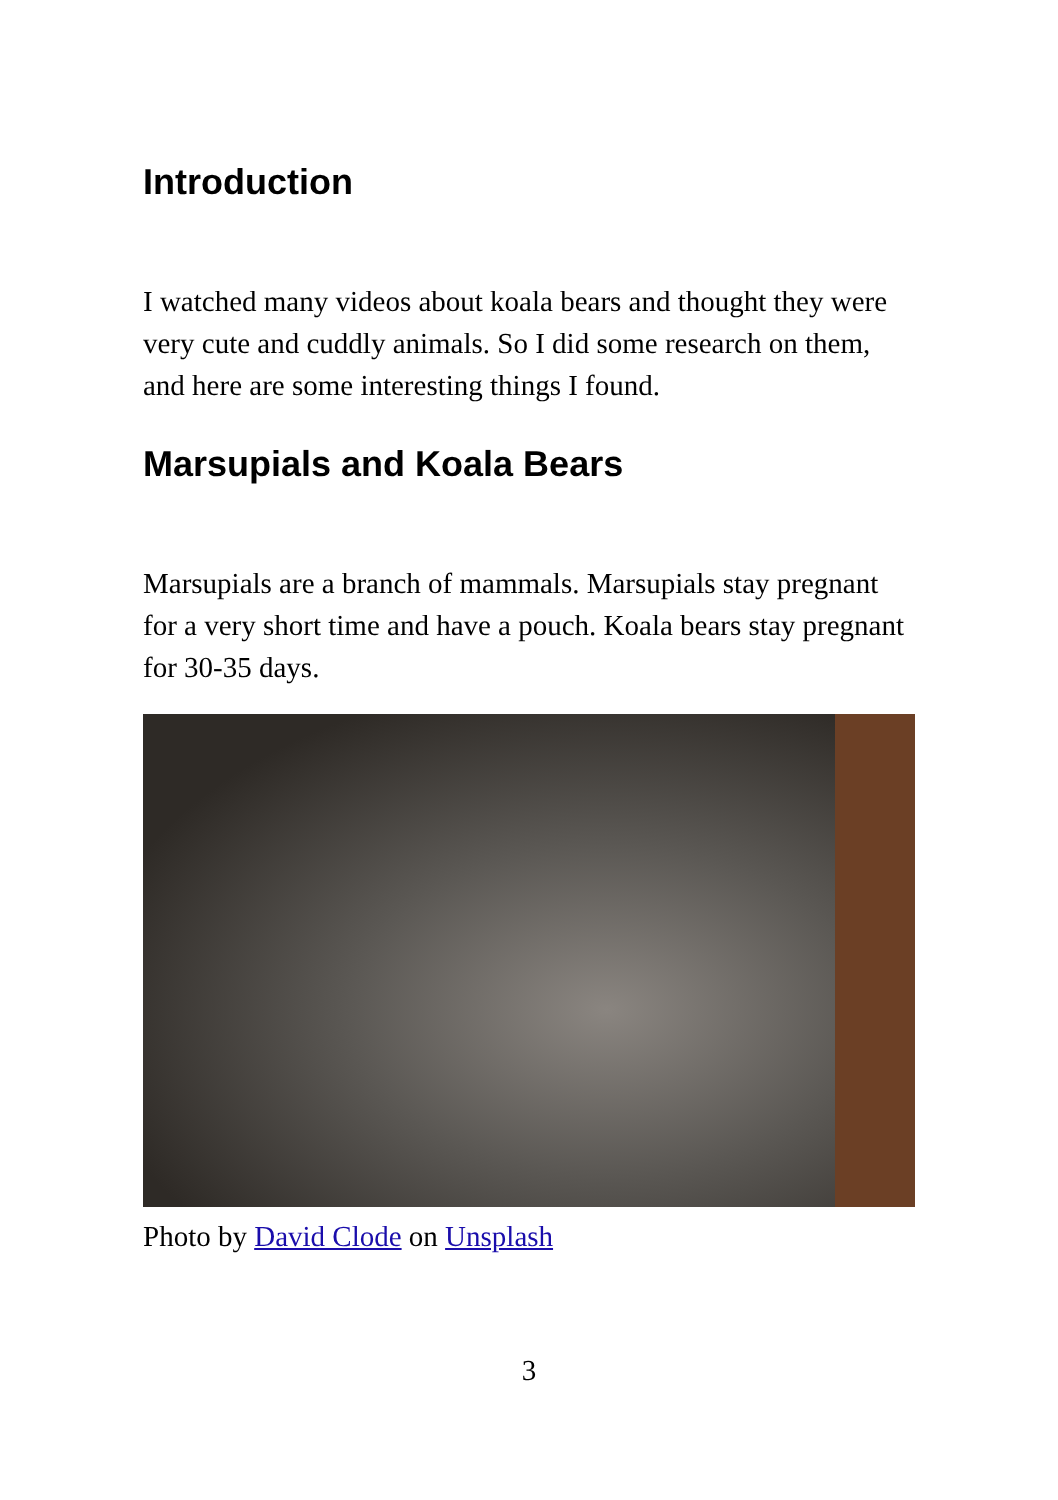Introduction
I watched many videos about koala bears and thought they were very cute and cuddly animals. So I did some research on them, and here are some interesting things I found.
Marsupials and Koala Bears
Marsupials are a branch of mammals. Marsupials stay pregnant for a very short time and have a pouch. Koala bears stay pregnant for 30-35 days.
Photo by David Clode on Unsplash
3